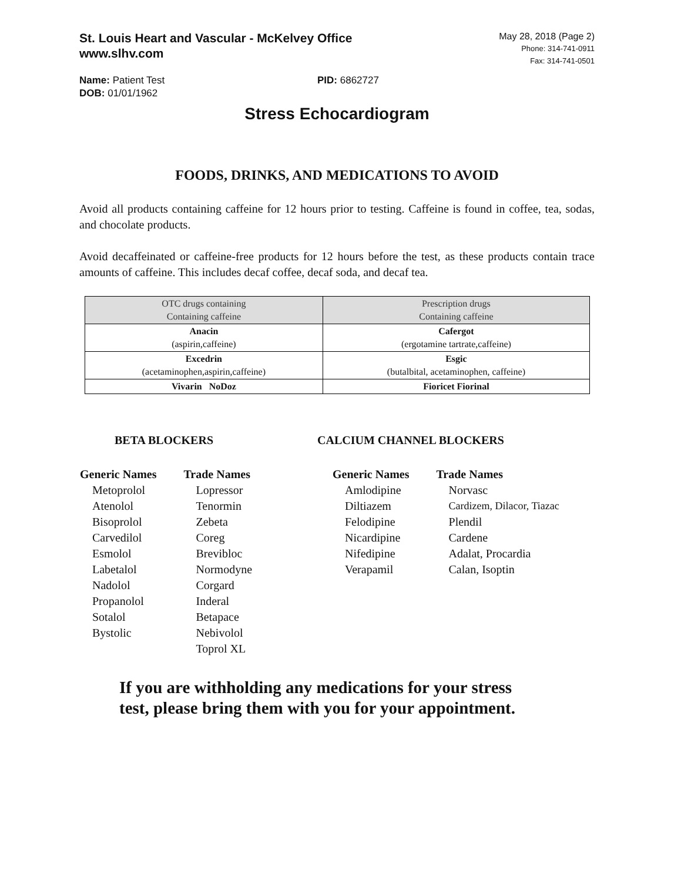St. Louis Heart and Vascular - McKelvey Office
www.slhv.com
May 28, 2018 (Page 2)
Phone: 314-741-0911
Fax: 314-741-0501
Name: Patient Test
DOB: 01/01/1962
PID: 6862727
Stress Echocardiogram
FOODS, DRINKS, AND MEDICATIONS TO AVOID
Avoid all products containing caffeine for 12 hours prior to testing. Caffeine is found in coffee, tea, sodas, and chocolate products.
Avoid decaffeinated or caffeine-free products for 12 hours before the test, as these products contain trace amounts of caffeine. This includes decaf coffee, decaf soda, and decaf tea.
| OTC drugs containing Containing caffeine | Prescription drugs Containing caffeine |
| --- | --- |
| Anacin (aspirin,caffeine) | Cafergot (ergotamine tartrate,caffeine) |
| Excedrin (acetaminophen,aspirin,caffeine) | Esgic (butalbital, acetaminophen, caffeine) |
| Vivarin NoDoz | Fioricet Fiorinal |
BETA BLOCKERS
| Generic Names | Trade Names |
| --- | --- |
| Metoprolol | Lopressor |
| Atenolol | Tenormin |
| Bisoprolol | Zebeta |
| Carvedilol | Coreg |
| Esmolol | Brevibloc |
| Labetalol | Normodyne |
| Nadolol | Corgard |
| Propanolol | Inderal |
| Sotalol | Betapace |
| Bystolic | Nebivolol |
| | Toprol XL |
CALCIUM CHANNEL BLOCKERS
| Generic Names | Trade Names |
| --- | --- |
| Amlodipine | Norvasc |
| Diltiazem | Cardizem, Dilacor, Tiazac |
| Felodipine | Plendil |
| Nicardipine | Cardene |
| Nifedipine | Adalat, Procardia |
| Verapamil | Calan, Isoptin |
If you are withholding any medications for your stress
test, please bring them with you for your appointment.